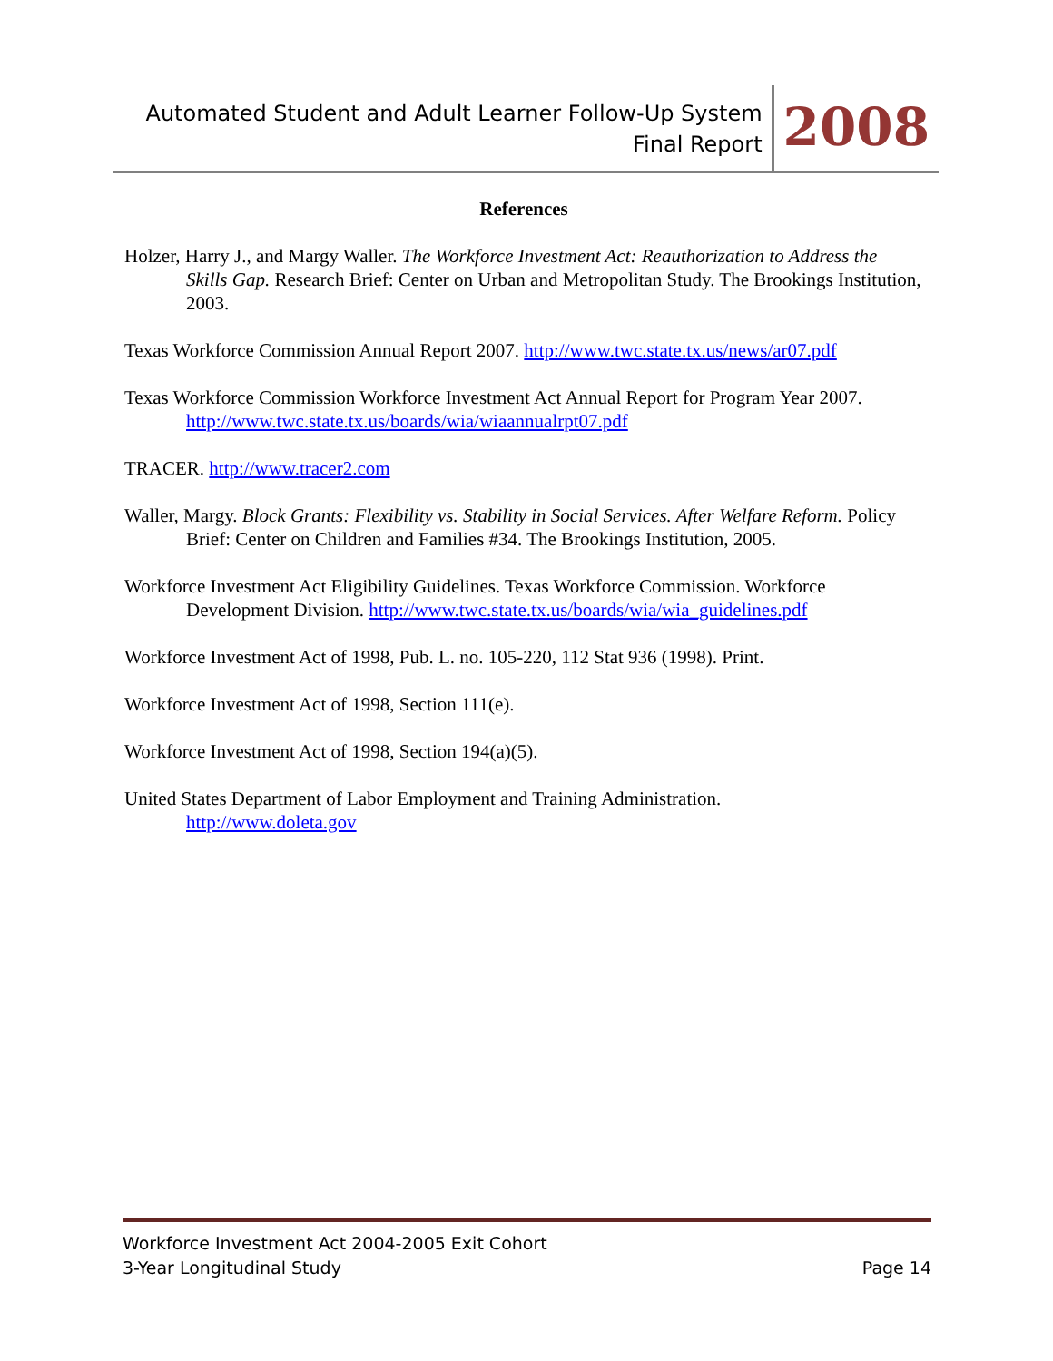Automated Student and Adult Learner Follow-Up System
Final Report
2008
References
Holzer, Harry J., and Margy Waller. The Workforce Investment Act: Reauthorization to Address the Skills Gap. Research Brief: Center on Urban and Metropolitan Study. The Brookings Institution, 2003.
Texas Workforce Commission Annual Report 2007. http://www.twc.state.tx.us/news/ar07.pdf
Texas Workforce Commission Workforce Investment Act Annual Report for Program Year 2007. http://www.twc.state.tx.us/boards/wia/wiaannualrpt07.pdf
TRACER. http://www.tracer2.com
Waller, Margy. Block Grants: Flexibility vs. Stability in Social Services. After Welfare Reform. Policy Brief: Center on Children and Families #34. The Brookings Institution, 2005.
Workforce Investment Act Eligibility Guidelines. Texas Workforce Commission. Workforce Development Division. http://www.twc.state.tx.us/boards/wia/wia_guidelines.pdf
Workforce Investment Act of 1998, Pub. L. no. 105-220, 112 Stat 936 (1998). Print.
Workforce Investment Act of 1998, Section 111(e).
Workforce Investment Act of 1998, Section 194(a)(5).
United States Department of Labor Employment and Training Administration.
http://www.doleta.gov
Workforce Investment Act 2004-2005 Exit Cohort
3-Year Longitudinal Study Page 14